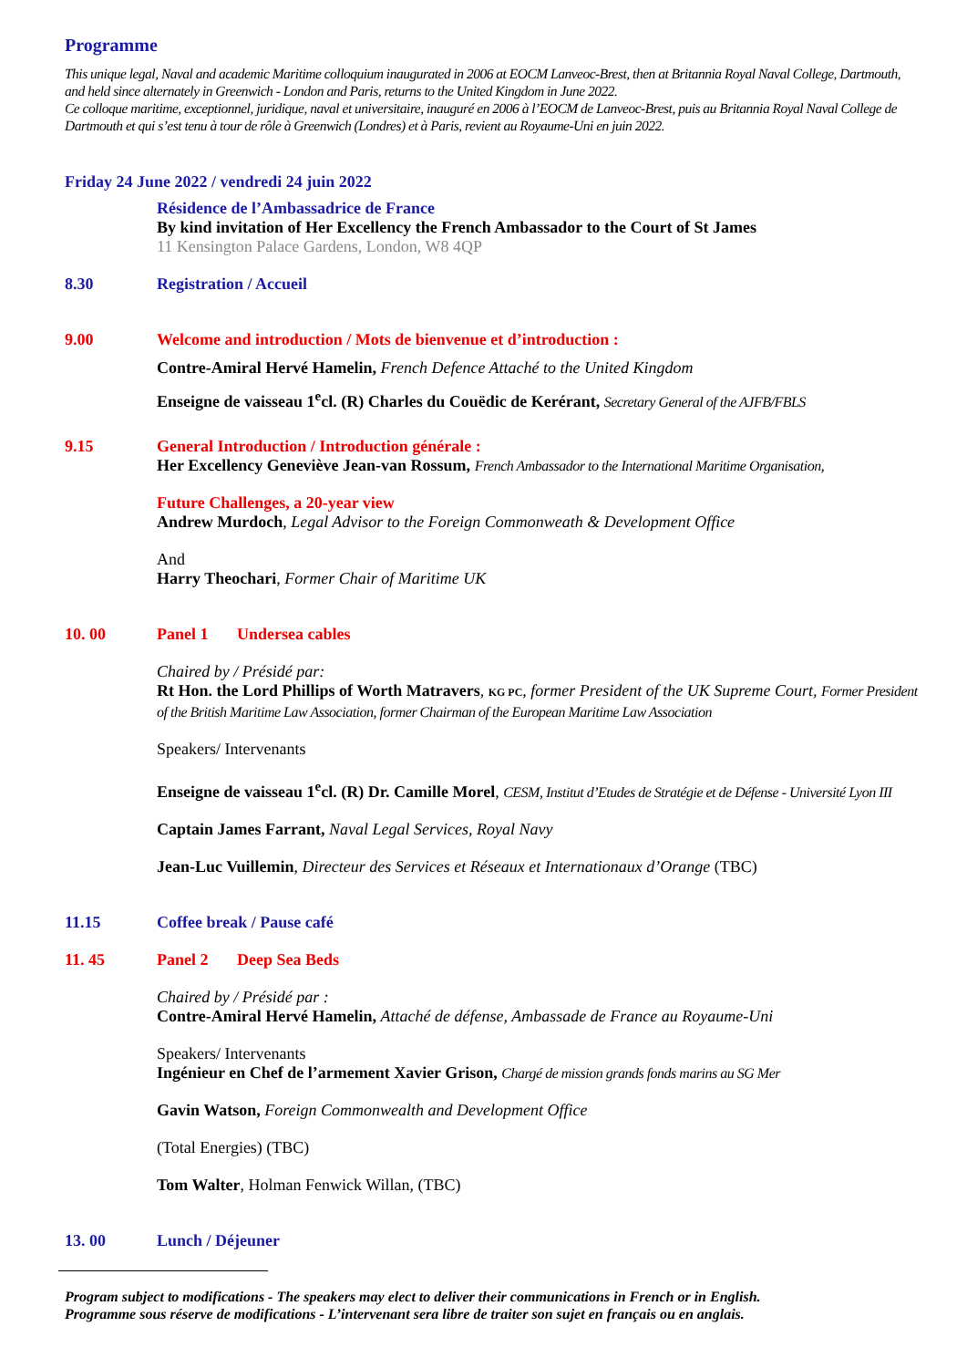Programme
This unique legal, Naval and academic Maritime colloquium inaugurated in 2006 at EOCM Lanveoc-Brest, then at Britannia Royal Naval College, Dartmouth, and held since alternately in Greenwich - London and Paris, returns to the United Kingdom in June 2022.
Ce colloque maritime, exceptionnel, juridique, naval et universitaire, inauguré en 2006 à l’EOCM de Lanveoc-Brest, puis au Britannia Royal Naval College de Dartmouth et qui s’est tenu à tour de rôle à Greenwich (Londres) et à Paris, revient au Royaume-Uni en juin 2022.
Friday 24 June 2022 / vendredi 24 juin 2022
Résidence de l’Ambassadrice de France
By kind invitation of Her Excellency the French Ambassador to the Court of St James
11 Kensington Palace Gardens, London, W8 4QP
8.30
Registration / Accueil
9.00
Welcome and introduction / Mots de bienvenue et d’introduction :
Contre-Amiral Hervé Hamelin, French Defence Attaché to the United Kingdom
Enseigne de vaisseau 1<sup>e</sup>cl. (R) Charles du Couëdic de Kerérant, Secretary General of the AJFB/FBLS
9.15
General Introduction / Introduction générale :
Her Excellency Geneviève Jean-van Rossum, French Ambassador to the International Maritime Organisation,
Future Challenges, a 20-year view
Andrew Murdoch, Legal Advisor to the Foreign Commonweath & Development Office
And
Harry Theochari, Former Chair of Maritime UK
10. 00
Panel 1 Undersea cables
Chaired by / Présidé par:
Rt Hon. the Lord Phillips of Worth Matravers, KG PC, former President of the UK Supreme Court, Former President of the British Maritime Law Association, former Chairman of the European Maritime Law Association
Speakers/ Intervenants
Enseigne de vaisseau 1<sup>e</sup>cl. (R) Dr. Camille Morel, CESM, Institut d’Etudes de Stratégie et de Défense - Université Lyon III
Captain James Farrant, Naval Legal Services, Royal Navy
Jean-Luc Vuillemin, Directeur des Services et Réseaux et Internationaux d’Orange (TBC)
11.15
Coffee break / Pause café
11. 45
Panel 2 Deep Sea Beds
Chaired by / Présidé par :
Contre-Amiral Hervé Hamelin, Attaché de défense, Ambassade de France au Royaume-Uni
Speakers/ Intervenants
Ingénieur en Chef de l’armement Xavier Grison, Chargé de mission grands fonds marins au SG Mer
Gavin Watson, Foreign Commonwealth and Development Office
(Total Energies) (TBC)
Tom Walter, Holman Fenwick Willan, (TBC)
13. 00
Lunch / Déjeuner
Program subject to modifications - The speakers may elect to deliver their communications in French or in English.
Programme sous réserve de modifications - L’intervenant sera libre de traiter son sujet en français ou en anglais.